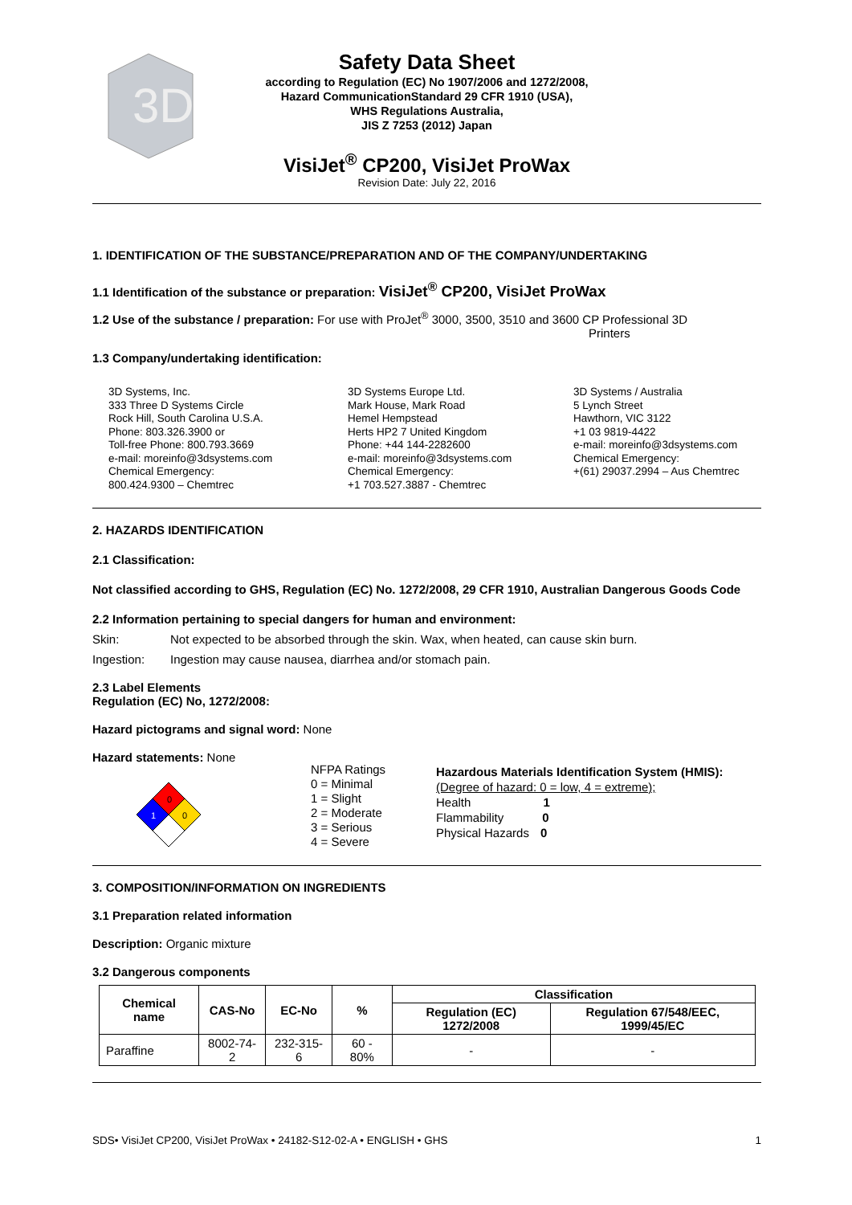3D
Safety Data Sheet
according to Regulation (EC) No 1907/2006 and 1272/2008,
Hazard CommunicationStandard 29 CFR 1910 (USA),
WHS Regulations Australia,
JIS Z 7253 (2012) Japan
VisiJet<sup>®</sup> CP200, VisiJet ProWax
Revision Date: July 22, 2016
1. IDENTIFICATION OF THE SUBSTANCE/PREPARATION AND OF THE COMPANY/UNDERTAKING
1.1 Identification of the substance or preparation: VisiJet<sup>®</sup> CP200, VisiJet ProWax
1.2 Use of the substance / preparation: For use with ProJet<sup>®</sup> 3000, 3500, 3510 and 3600 CP Professional 3D
Printers
1.3 Company/undertaking identification:
3D Systems, Inc.
333 Three D Systems Circle
Rock Hill, South Carolina U.S.A.
Phone: 803.326.3900 or
Toll-free Phone: 800.793.3669
e-mail: moreinfo@3dsystems.com
Chemical Emergency:
800.424.9300 – Chemtrec
3D Systems Europe Ltd.
Mark House, Mark Road
Hemel Hempstead
Herts HP2 7 United Kingdom
Phone: +44 144-2282600
e-mail: moreinfo@3dsystems.com
Chemical Emergency:
+1 703.527.3887 - Chemtrec
3D Systems / Australia
5 Lynch Street
Hawthorn, VIC 3122
+1 03 9819-4422
e-mail: moreinfo@3dsystems.com
Chemical Emergency:
+(61) 29037.2994 – Aus Chemtrec
2. HAZARDS IDENTIFICATION
2.1 Classification:
Not classified according to GHS, Regulation (EC) No. 1272/2008, 29 CFR 1910, Australian Dangerous Goods Code
2.2 Information pertaining to special dangers for human and environment:
Skin: Not expected to be absorbed through the skin. Wax, when heated, can cause skin burn.
Ingestion: Ingestion may cause nausea, diarrhea and/or stomach pain.
2.3 Label Elements
Regulation (EC) No, 1272/2008:
Hazard pictograms and signal word: None
Hazard statements: None
0
1
0
NFPA Ratings
0 = Minimal
1 = Slight
2 = Moderate
3 = Serious
4 = Severe
Hazardous Materials Identification System (HMIS):
(Degree of hazard: 0 = low, 4 = extreme);
Health 1
Flammability 0
Physical Hazards 0
3. COMPOSITION/INFORMATION ON INGREDIENTS
3.1 Preparation related information
Description: Organic mixture
3.2 Dangerous components
| Chemical name | CAS-No | EC-No | % | Classification | |
| --- | --- | --- | --- | --- | --- |
| | | | | Regulation (EC) 1272/2008 | Regulation 67/548/EEC, 1999/45/EC |
| Paraffine | 8002-74-2 | 232-315-6 | 60 - 80% | - | - |
SDS• VisiJet CP200, VisiJet ProWax • 24182-S12-02-A • ENGLISH • GHS 1